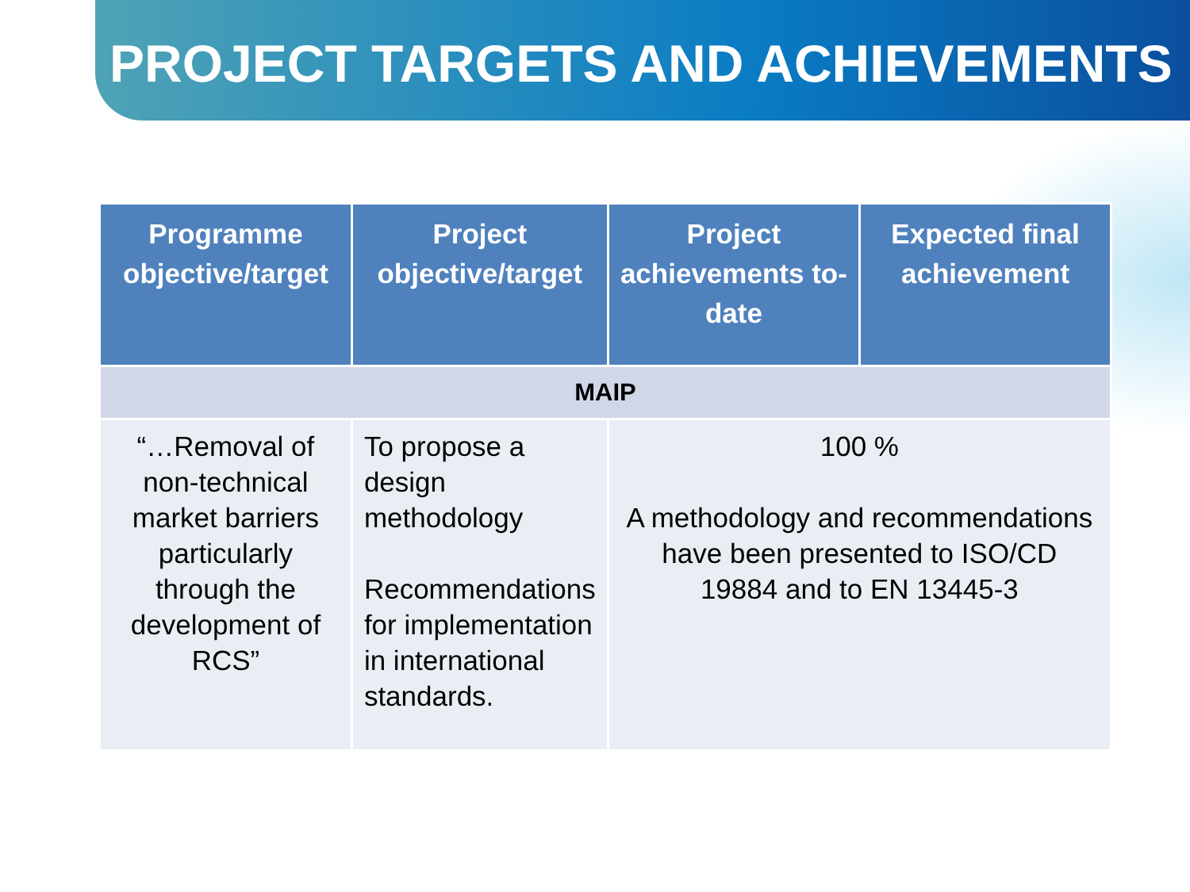PROJECT TARGETS AND ACHIEVEMENTS
| Programme objective/target | Project objective/target | Project achievements to-date | Expected final achievement |
| --- | --- | --- | --- |
| MAIP | | | |
| “…Removal of non-technical market barriers particularly through the development of RCS” | To propose a design methodology Recommendations for implementation in international standards. | 100 % A methodology and recommendations have been presented to ISO/CD 19884 and to EN 13445-3 | |